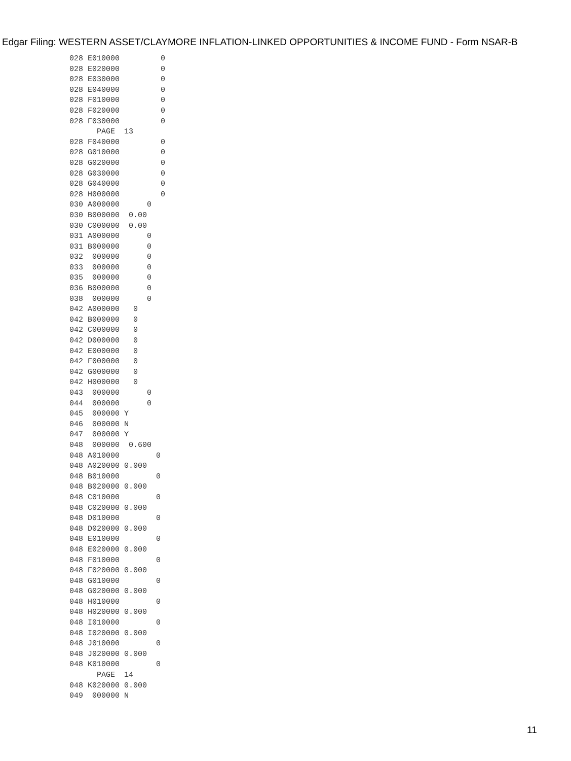Edgar Filing: WESTERN ASSET/CLAYMORE INFLATION-LINKED OPPORTUNITIES & INCOME FUND - Form NSAR-B
028 E010000         0
028 E020000         0
028 E030000         0
028 E040000         0
028 F010000         0
028 F020000         0
028 F030000         0
      PAGE  13
028 F040000         0
028 G010000         0
028 G020000         0
028 G030000         0
028 G040000         0
028 H000000         0
030 A000000      0
030 B000000  0.00
030 C000000  0.00
031 A000000      0
031 B000000      0
032  000000      0
033  000000      0
035  000000      0
036 B000000      0
038  000000      0
042 A000000   0
042 B000000   0
042 C000000   0
042 D000000   0
042 E000000   0
042 F000000   0
042 G000000   0
042 H000000   0
043  000000      0
044  000000      0
045  000000 Y
046  000000 N
047  000000 Y
048  000000  0.600
048 A010000        0
048 A020000 0.000
048 B010000        0
048 B020000 0.000
048 C010000        0
048 C020000 0.000
048 D010000        0
048 D020000 0.000
048 E010000        0
048 E020000 0.000
048 F010000        0
048 F020000 0.000
048 G010000        0
048 G020000 0.000
048 H010000        0
048 H020000 0.000
048 I010000        0
048 I020000 0.000
048 J010000        0
048 J020000 0.000
048 K010000        0
      PAGE  14
048 K020000 0.000
049  000000 N
11